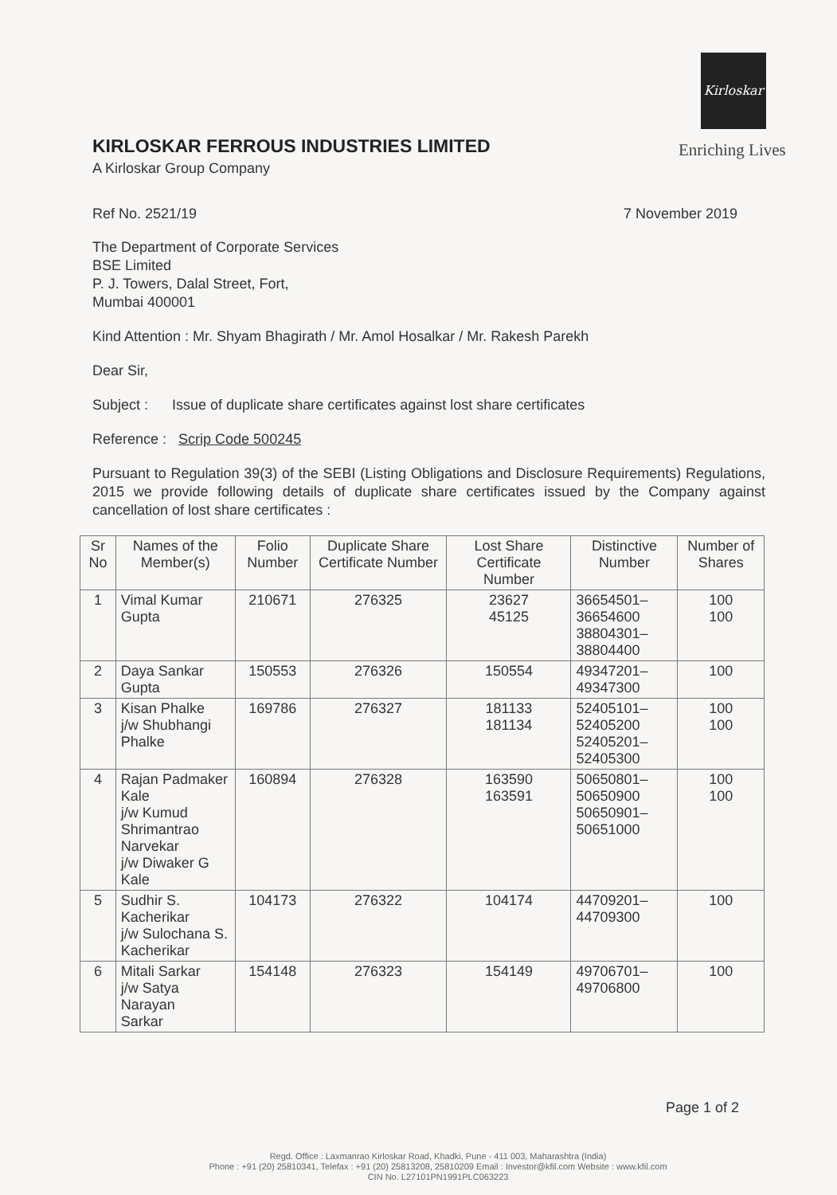Kirloskar
Enriching Lives
KIRLOSKAR FERROUS INDUSTRIES LIMITED
A Kirloskar Group Company
Ref No. 2521/19 7 November 2019
The Department of Corporate Services
BSE Limited
P. J. Towers, Dalal Street, Fort,
Mumbai 400001
Kind Attention : Mr. Shyam Bhagirath / Mr. Amol Hosalkar / Mr. Rakesh Parekh
Dear Sir,
Subject : Issue of duplicate share certificates against lost share certificates
Reference : Scrip Code 500245
Pursuant to Regulation 39(3) of the SEBI (Listing Obligations and Disclosure Requirements) Regulations, 2015 we provide following details of duplicate share certificates issued by the Company against cancellation of lost share certificates :
| Sr No | Names of the Member(s) | Folio Number | Duplicate Share Certificate Number | Lost Share Certificate Number | Distinctive Number | Number of Shares |
| --- | --- | --- | --- | --- | --- | --- |
| 1 | Vimal Kumar Gupta | 210671 | 276325 | 23627 45125 | 36654501–36654600 38804301–38804400 | 100 100 |
| 2 | Daya Sankar Gupta | 150553 | 276326 | 150554 | 49347201–49347300 | 100 |
| 3 | Kisan Phalke j/w Shubhangi Phalke | 169786 | 276327 | 181133 181134 | 52405101–52405200 52405201–52405300 | 100 100 |
| 4 | Rajan Padmaker Kale j/w Kumud Shrimantrao Narvekar j/w Diwaker G Kale | 160894 | 276328 | 163590 163591 | 50650801–50650900 50650901–50651000 | 100 100 |
| 5 | Sudhir S. Kacherikar j/w Sulochana S. Kacherikar | 104173 | 276322 | 104174 | 44709201–44709300 | 100 |
| 6 | Mitali Sarkar j/w Satya Narayan Sarkar | 154148 | 276323 | 154149 | 49706701–49706800 | 100 |
Page 1 of 2
Regd. Office : Laxmanrao Kirloskar Road, Khadki, Pune - 411 003, Maharashtra (India)
Phone : +91 (20) 25810341, Telefax : +91 (20) 25813208, 25810209 Email : Investor@kfil.com Website : www.kfil.com
CIN No. L27101PN1991PLC063223